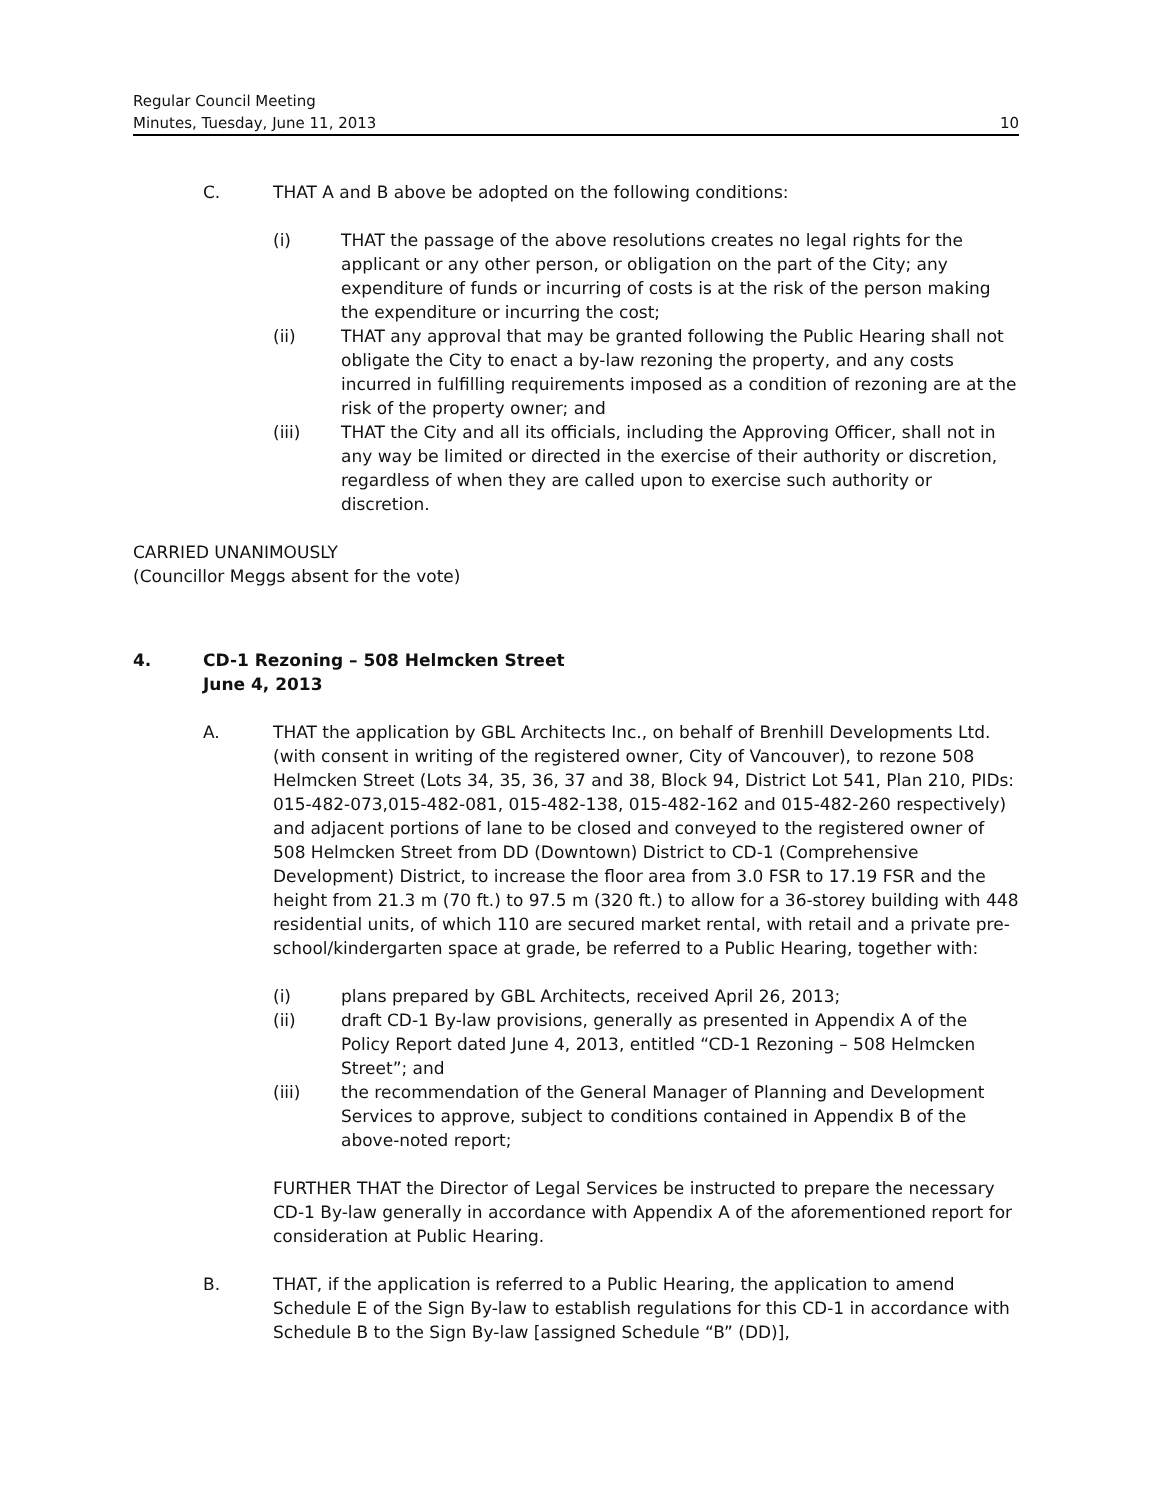Regular Council Meeting
Minutes, Tuesday, June 11, 2013 10
C. THAT A and B above be adopted on the following conditions:
(i) THAT the passage of the above resolutions creates no legal rights for the applicant or any other person, or obligation on the part of the City; any expenditure of funds or incurring of costs is at the risk of the person making the expenditure or incurring the cost;
(ii) THAT any approval that may be granted following the Public Hearing shall not obligate the City to enact a by-law rezoning the property, and any costs incurred in fulfilling requirements imposed as a condition of rezoning are at the risk of the property owner; and
(iii) THAT the City and all its officials, including the Approving Officer, shall not in any way be limited or directed in the exercise of their authority or discretion, regardless of when they are called upon to exercise such authority or discretion.
CARRIED UNANIMOUSLY
(Councillor Meggs absent for the vote)
4. CD-1 Rezoning – 508 Helmcken Street
June 4, 2013
A. THAT the application by GBL Architects Inc., on behalf of Brenhill Developments Ltd. (with consent in writing of the registered owner, City of Vancouver), to rezone 508 Helmcken Street (Lots 34, 35, 36, 37 and 38, Block 94, District Lot 541, Plan 210, PIDs: 015-482-073,015-482-081, 015-482-138, 015-482-162 and 015-482-260 respectively) and adjacent portions of lane to be closed and conveyed to the registered owner of 508 Helmcken Street from DD (Downtown) District to CD-1 (Comprehensive Development) District, to increase the floor area from 3.0 FSR to 17.19 FSR and the height from 21.3 m (70 ft.) to 97.5 m (320 ft.) to allow for a 36-storey building with 448 residential units, of which 110 are secured market rental, with retail and a private pre-school/kindergarten space at grade, be referred to a Public Hearing, together with:
(i) plans prepared by GBL Architects, received April 26, 2013;
(ii) draft CD-1 By-law provisions, generally as presented in Appendix A of the Policy Report dated June 4, 2013, entitled “CD-1 Rezoning – 508 Helmcken Street”; and
(iii) the recommendation of the General Manager of Planning and Development Services to approve, subject to conditions contained in Appendix B of the above-noted report;
FURTHER THAT the Director of Legal Services be instructed to prepare the necessary CD-1 By-law generally in accordance with Appendix A of the aforementioned report for consideration at Public Hearing.
B. THAT, if the application is referred to a Public Hearing, the application to amend Schedule E of the Sign By-law to establish regulations for this CD-1 in accordance with Schedule B to the Sign By-law [assigned Schedule “B” (DD)],